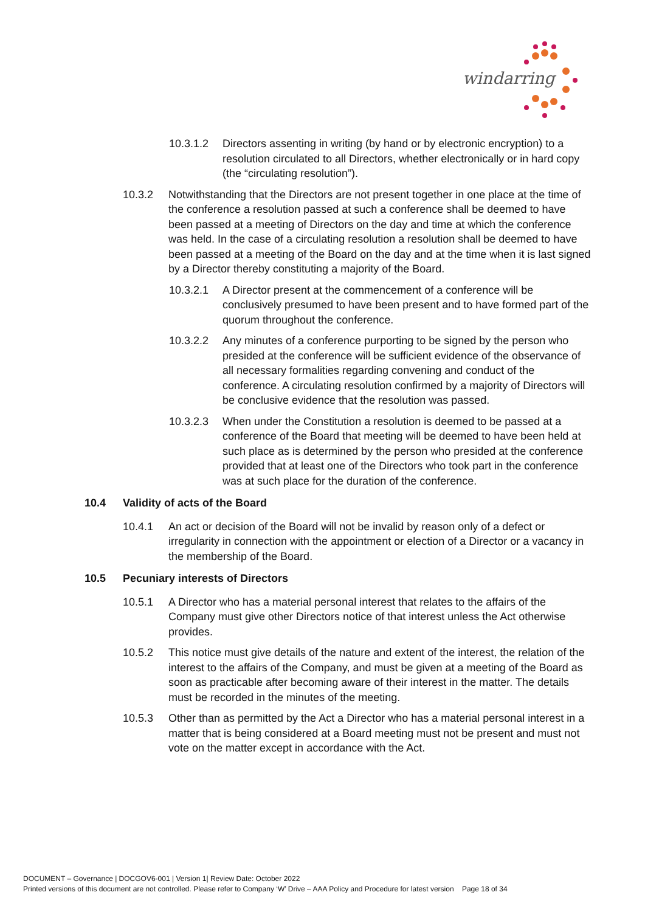windarring
10.3.1.2 Directors assenting in writing (by hand or by electronic encryption) to a resolution circulated to all Directors, whether electronically or in hard copy (the “circulating resolution”).
10.3.2 Notwithstanding that the Directors are not present together in one place at the time of the conference a resolution passed at such a conference shall be deemed to have been passed at a meeting of Directors on the day and time at which the conference was held. In the case of a circulating resolution a resolution shall be deemed to have been passed at a meeting of the Board on the day and at the time when it is last signed by a Director thereby constituting a majority of the Board.
10.3.2.1 A Director present at the commencement of a conference will be conclusively presumed to have been present and to have formed part of the quorum throughout the conference.
10.3.2.2 Any minutes of a conference purporting to be signed by the person who presided at the conference will be sufficient evidence of the observance of all necessary formalities regarding convening and conduct of the conference. A circulating resolution confirmed by a majority of Directors will be conclusive evidence that the resolution was passed.
10.3.2.3 When under the Constitution a resolution is deemed to be passed at a conference of the Board that meeting will be deemed to have been held at such place as is determined by the person who presided at the conference provided that at least one of the Directors who took part in the conference was at such place for the duration of the conference.
10.4 Validity of acts of the Board
10.4.1 An act or decision of the Board will not be invalid by reason only of a defect or irregularity in connection with the appointment or election of a Director or a vacancy in the membership of the Board.
10.5 Pecuniary interests of Directors
10.5.1 A Director who has a material personal interest that relates to the affairs of the Company must give other Directors notice of that interest unless the Act otherwise provides.
10.5.2 This notice must give details of the nature and extent of the interest, the relation of the interest to the affairs of the Company, and must be given at a meeting of the Board as soon as practicable after becoming aware of their interest in the matter. The details must be recorded in the minutes of the meeting.
10.5.3 Other than as permitted by the Act a Director who has a material personal interest in a matter that is being considered at a Board meeting must not be present and must not vote on the matter except in accordance with the Act.
DOCUMENT – Governance | DOCGOV6-001 | Version 1| Review Date: October 2022
Printed versions of this document are not controlled. Please refer to Company ‘W’ Drive – AAA Policy and Procedure for latest version Page 18 of 34